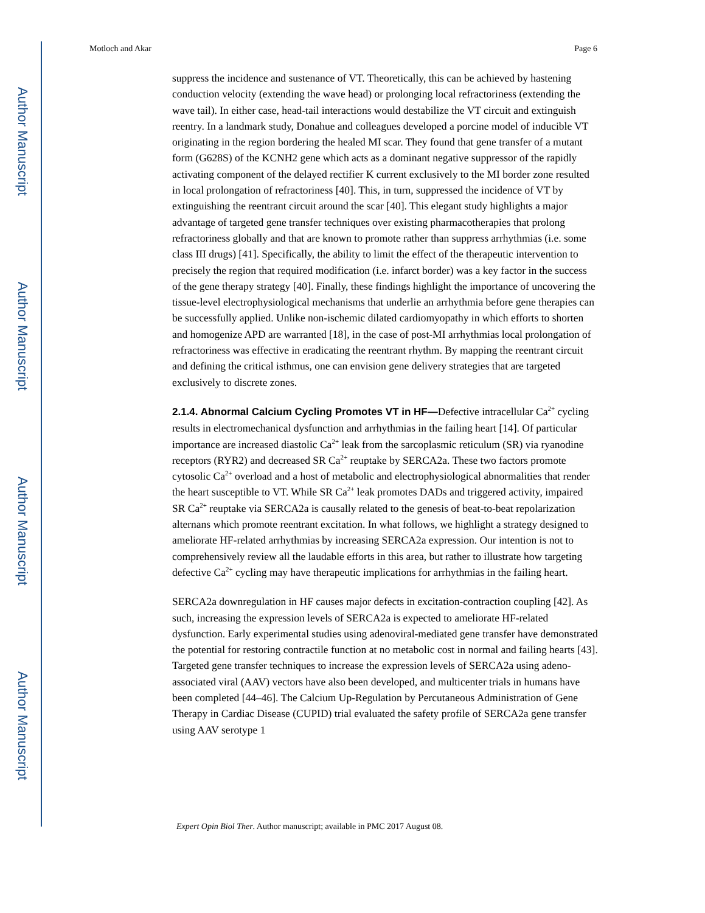Author Manuscript
Author Manuscript
Author Manuscript
Author Manuscript
Motloch and Akar Page 6
suppress the incidence and sustenance of VT. Theoretically, this can be achieved by hastening conduction velocity (extending the wave head) or prolonging local refractoriness (extending the wave tail). In either case, head-tail interactions would destabilize the VT circuit and extinguish reentry. In a landmark study, Donahue and colleagues developed a porcine model of inducible VT originating in the region bordering the healed MI scar. They found that gene transfer of a mutant form (G628S) of the KCNH2 gene which acts as a dominant negative suppressor of the rapidly activating component of the delayed rectifier K current exclusively to the MI border zone resulted in local prolongation of refractoriness [40]. This, in turn, suppressed the incidence of VT by extinguishing the reentrant circuit around the scar [40]. This elegant study highlights a major advantage of targeted gene transfer techniques over existing pharmacotherapies that prolong refractoriness globally and that are known to promote rather than suppress arrhythmias (i.e. some class III drugs) [41]. Specifically, the ability to limit the effect of the therapeutic intervention to precisely the region that required modification (i.e. infarct border) was a key factor in the success of the gene therapy strategy [40]. Finally, these findings highlight the importance of uncovering the tissue-level electrophysiological mechanisms that underlie an arrhythmia before gene therapies can be successfully applied. Unlike non-ischemic dilated cardiomyopathy in which efforts to shorten and homogenize APD are warranted [18], in the case of post-MI arrhythmias local prolongation of refractoriness was effective in eradicating the reentrant rhythm. By mapping the reentrant circuit and defining the critical isthmus, one can envision gene delivery strategies that are targeted exclusively to discrete zones.
2.1.4. Abnormal Calcium Cycling Promotes VT in HF—Defective intracellular Ca<sup>2+</sup> cycling results in electromechanical dysfunction and arrhythmias in the failing heart [14]. Of particular importance are increased diastolic Ca<sup>2+</sup> leak from the sarcoplasmic reticulum (SR) via ryanodine receptors (RYR2) and decreased SR Ca<sup>2+</sup> reuptake by SERCA2a. These two factors promote cytosolic Ca<sup>2+</sup> overload and a host of metabolic and electrophysiological abnormalities that render the heart susceptible to VT. While SR Ca<sup>2+</sup> leak promotes DADs and triggered activity, impaired SR Ca<sup>2+</sup> reuptake via SERCA2a is causally related to the genesis of beat-to-beat repolarization alternans which promote reentrant excitation. In what follows, we highlight a strategy designed to ameliorate HF-related arrhythmias by increasing SERCA2a expression. Our intention is not to comprehensively review all the laudable efforts in this area, but rather to illustrate how targeting defective Ca<sup>2+</sup> cycling may have therapeutic implications for arrhythmias in the failing heart.
SERCA2a downregulation in HF causes major defects in excitation-contraction coupling [42]. As such, increasing the expression levels of SERCA2a is expected to ameliorate HF-related dysfunction. Early experimental studies using adenoviral-mediated gene transfer have demonstrated the potential for restoring contractile function at no metabolic cost in normal and failing hearts [43]. Targeted gene transfer techniques to increase the expression levels of SERCA2a using adeno-associated viral (AAV) vectors have also been developed, and multicenter trials in humans have been completed [44–46]. The Calcium Up-Regulation by Percutaneous Administration of Gene Therapy in Cardiac Disease (CUPID) trial evaluated the safety profile of SERCA2a gene transfer using AAV serotype 1
Expert Opin Biol Ther. Author manuscript; available in PMC 2017 August 08.